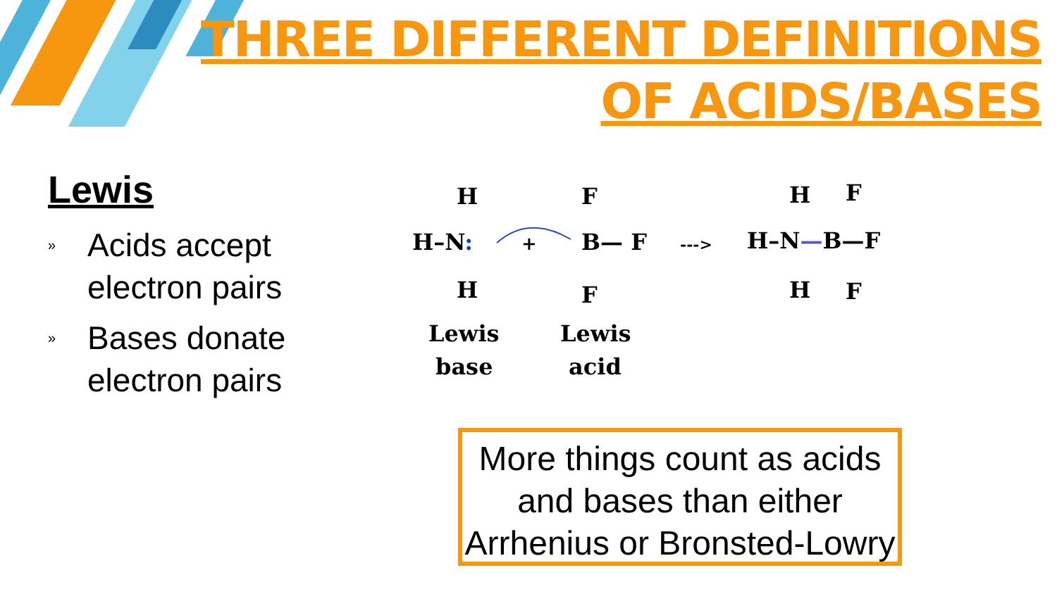THREE DIFFERENT DEFINITIONS
OF ACIDS/BASES
Lewis
» Acids accept electron pairs
» Bases donate electron pairs
H
H–N:
H
+
F
B— F
F
--->
H
F
H–N—B—F
H
F
Lewis
base
Lewis
acid
More things count as acids and bases than either Arrhenius or Bronsted-Lowry